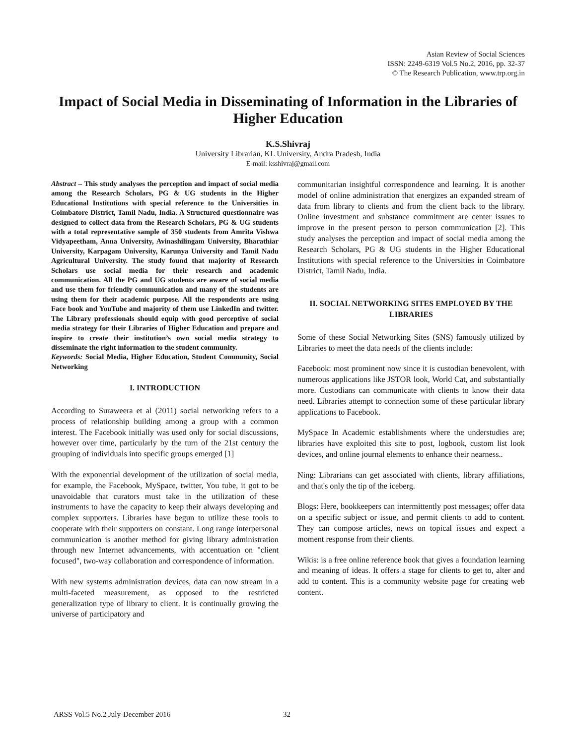Asian Review of Social Sciences
ISSN: 2249-6319 Vol.5 No.2, 2016, pp. 32-37
© The Research Publication, www.trp.org.in
Impact of Social Media in Disseminating of Information in the Libraries of Higher Education
K.S.Shivraj
University Librarian, KL University, Andra Pradesh, India
E-mail: ksshivraj@gmail.com
Abstract – This study analyses the perception and impact of social media among the Research Scholars, PG & UG students in the Higher Educational Institutions with special reference to the Universities in Coimbatore District, Tamil Nadu, India. A Structured questionnaire was designed to collect data from the Research Scholars, PG & UG students with a total representative sample of 350 students from Amrita Vishwa Vidyapeetham, Anna University, Avinashilingam University, Bharathiar University, Karpagam University, Karunya University and Tamil Nadu Agricultural University. The study found that majority of Research Scholars use social media for their research and academic communication. All the PG and UG students are aware of social media and use them for friendly communication and many of the students are using them for their academic purpose. All the respondents are using Face book and YouTube and majority of them use LinkedIn and twitter. The Library professionals should equip with good perceptive of social media strategy for their Libraries of Higher Education and prepare and inspire to create their institution’s own social media strategy to disseminate the right information to the student community.
Keywords: Social Media, Higher Education, Student Community, Social Networking
I. INTRODUCTION
According to Suraweera et al (2011) social networking refers to a process of relationship building among a group with a common interest. The Facebook initially was used only for social discussions, however over time, particularly by the turn of the 21st century the grouping of individuals into specific groups emerged [1]
With the exponential development of the utilization of social media, for example, the Facebook, MySpace, twitter, You tube, it got to be unavoidable that curators must take in the utilization of these instruments to have the capacity to keep their always developing and complex supporters. Libraries have begun to utilize these tools to cooperate with their supporters on constant. Long range interpersonal communication is another method for giving library administration through new Internet advancements, with accentuation on "client focused", two-way collaboration and correspondence of information.
With new systems administration devices, data can now stream in a multi-faceted measurement, as opposed to the restricted generalization type of library to client. It is continually growing the universe of participatory and
communitarian insightful correspondence and learning. It is another model of online administration that energizes an expanded stream of data from library to clients and from the client back to the library. Online investment and substance commitment are center issues to improve in the present person to person communication [2]. This study analyses the perception and impact of social media among the Research Scholars, PG & UG students in the Higher Educational Institutions with special reference to the Universities in Coimbatore District, Tamil Nadu, India.
II. SOCIAL NETWORKING SITES EMPLOYED BY THE LIBRARIES
Some of these Social Networking Sites (SNS) famously utilized by Libraries to meet the data needs of the clients include:
Facebook: most prominent now since it is custodian benevolent, with numerous applications like JSTOR look, World Cat, and substantially more. Custodians can communicate with clients to know their data need. Libraries attempt to connection some of these particular library applications to Facebook.
MySpace In Academic establishments where the understudies are; libraries have exploited this site to post, logbook, custom list look devices, and online journal elements to enhance their nearness..
Ning: Librarians can get associated with clients, library affiliations, and that's only the tip of the iceberg.
Blogs: Here, bookkeepers can intermittently post messages; offer data on a specific subject or issue, and permit clients to add to content. They can compose articles, news on topical issues and expect a moment response from their clients.
Wikis: is a free online reference book that gives a foundation learning and meaning of ideas. It offers a stage for clients to get to, alter and add to content. This is a community website page for creating web content.
ARSS Vol.5 No.2 July-December 2016
32